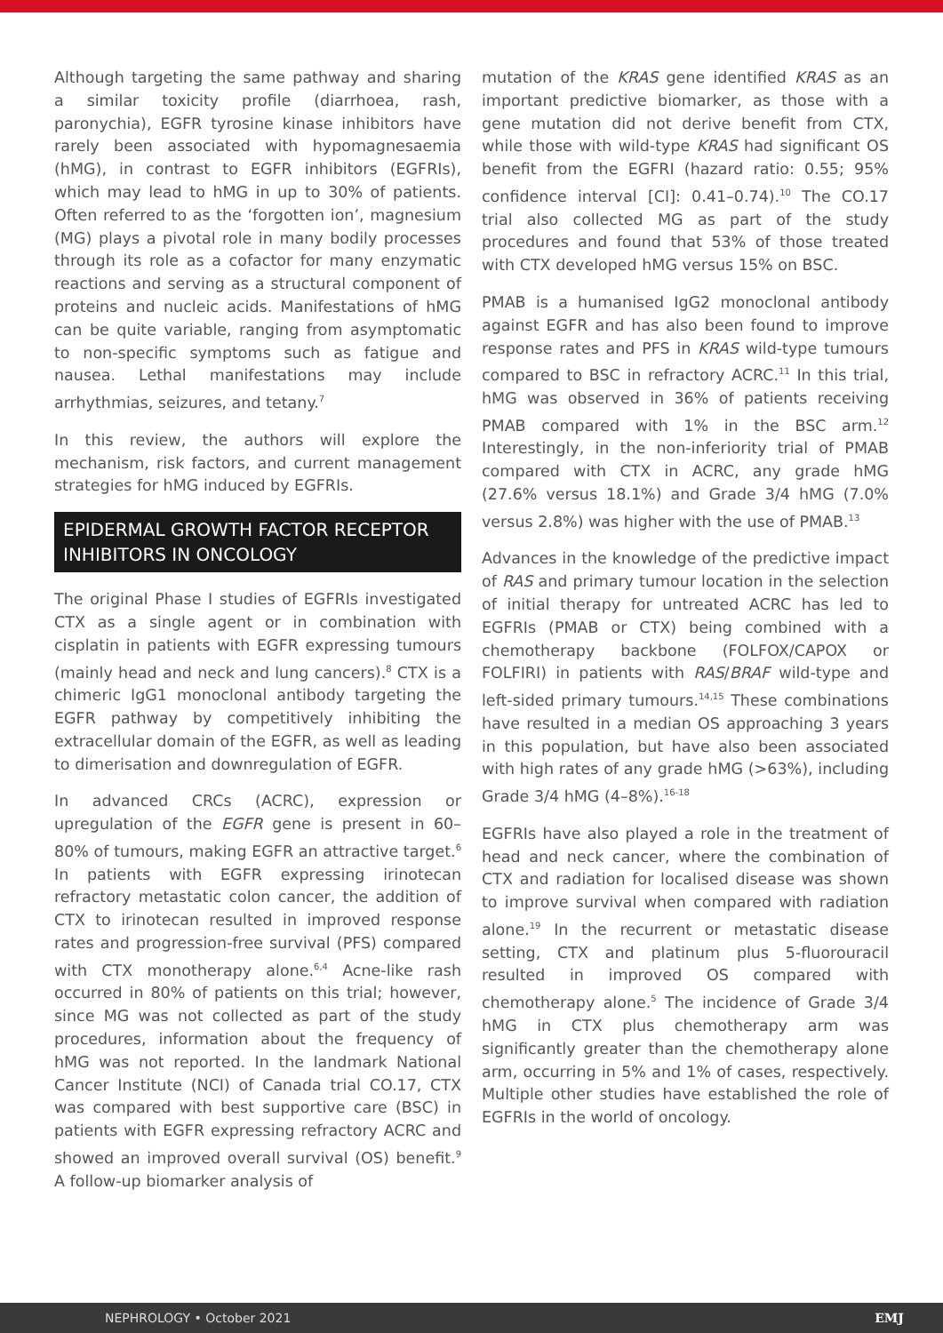Although targeting the same pathway and sharing a similar toxicity profile (diarrhoea, rash, paronychia), EGFR tyrosine kinase inhibitors have rarely been associated with hypomagnesaemia (hMG), in contrast to EGFR inhibitors (EGFRIs), which may lead to hMG in up to 30% of patients. Often referred to as the ‘forgotten ion’, magnesium (MG) plays a pivotal role in many bodily processes through its role as a cofactor for many enzymatic reactions and serving as a structural component of proteins and nucleic acids. Manifestations of hMG can be quite variable, ranging from asymptomatic to non-specific symptoms such as fatigue and nausea. Lethal manifestations may include arrhythmias, seizures, and tetany.<sup>7</sup>
In this review, the authors will explore the mechanism, risk factors, and current management strategies for hMG induced by EGFRIs.
EPIDERMAL GROWTH FACTOR RECEPTOR INHIBITORS IN ONCOLOGY
The original Phase I studies of EGFRIs investigated CTX as a single agent or in combination with cisplatin in patients with EGFR expressing tumours (mainly head and neck and lung cancers).<sup>8</sup> CTX is a chimeric IgG1 monoclonal antibody targeting the EGFR pathway by competitively inhibiting the extracellular domain of the EGFR, as well as leading to dimerisation and downregulation of EGFR.
In advanced CRCs (ACRC), expression or upregulation of the EGFR gene is present in 60–80% of tumours, making EGFR an attractive target.<sup>6</sup> In patients with EGFR expressing irinotecan refractory metastatic colon cancer, the addition of CTX to irinotecan resulted in improved response rates and progression-free survival (PFS) compared with CTX monotherapy alone.<sup>6,4</sup> Acne-like rash occurred in 80% of patients on this trial; however, since MG was not collected as part of the study procedures, information about the frequency of hMG was not reported. In the landmark National Cancer Institute (NCI) of Canada trial CO.17, CTX was compared with best supportive care (BSC) in patients with EGFR expressing refractory ACRC and showed an improved overall survival (OS) benefit.<sup>9</sup> A follow-up biomarker analysis of
mutation of the KRAS gene identified KRAS as an important predictive biomarker, as those with a gene mutation did not derive benefit from CTX, while those with wild-type KRAS had significant OS benefit from the EGFRI (hazard ratio: 0.55; 95% confidence interval [CI]: 0.41–0.74).<sup>10</sup> The CO.17 trial also collected MG as part of the study procedures and found that 53% of those treated with CTX developed hMG versus 15% on BSC.
PMAB is a humanised IgG2 monoclonal antibody against EGFR and has also been found to improve response rates and PFS in KRAS wild-type tumours compared to BSC in refractory ACRC.<sup>11</sup> In this trial, hMG was observed in 36% of patients receiving PMAB compared with 1% in the BSC arm.<sup>12</sup> Interestingly, in the non-inferiority trial of PMAB compared with CTX in ACRC, any grade hMG (27.6% versus 18.1%) and Grade 3/4 hMG (7.0% versus 2.8%) was higher with the use of PMAB.<sup>13</sup>
Advances in the knowledge of the predictive impact of RAS and primary tumour location in the selection of initial therapy for untreated ACRC has led to EGFRIs (PMAB or CTX) being combined with a chemotherapy backbone (FOLFOX/CAPOX or FOLFIRI) in patients with RAS/BRAF wild-type and left-sided primary tumours.<sup>14,15</sup> These combinations have resulted in a median OS approaching 3 years in this population, but have also been associated with high rates of any grade hMG (>63%), including Grade 3/4 hMG (4–8%).<sup>16-18</sup>
EGFRIs have also played a role in the treatment of head and neck cancer, where the combination of CTX and radiation for localised disease was shown to improve survival when compared with radiation alone.<sup>19</sup> In the recurrent or metastatic disease setting, CTX and platinum plus 5-fluorouracil resulted in improved OS compared with chemotherapy alone.<sup>5</sup> The incidence of Grade 3/4 hMG in CTX plus chemotherapy arm was significantly greater than the chemotherapy alone arm, occurring in 5% and 1% of cases, respectively. Multiple other studies have established the role of EGFRIs in the world of oncology.
NEPHROLOGY • October 2021 EMJ